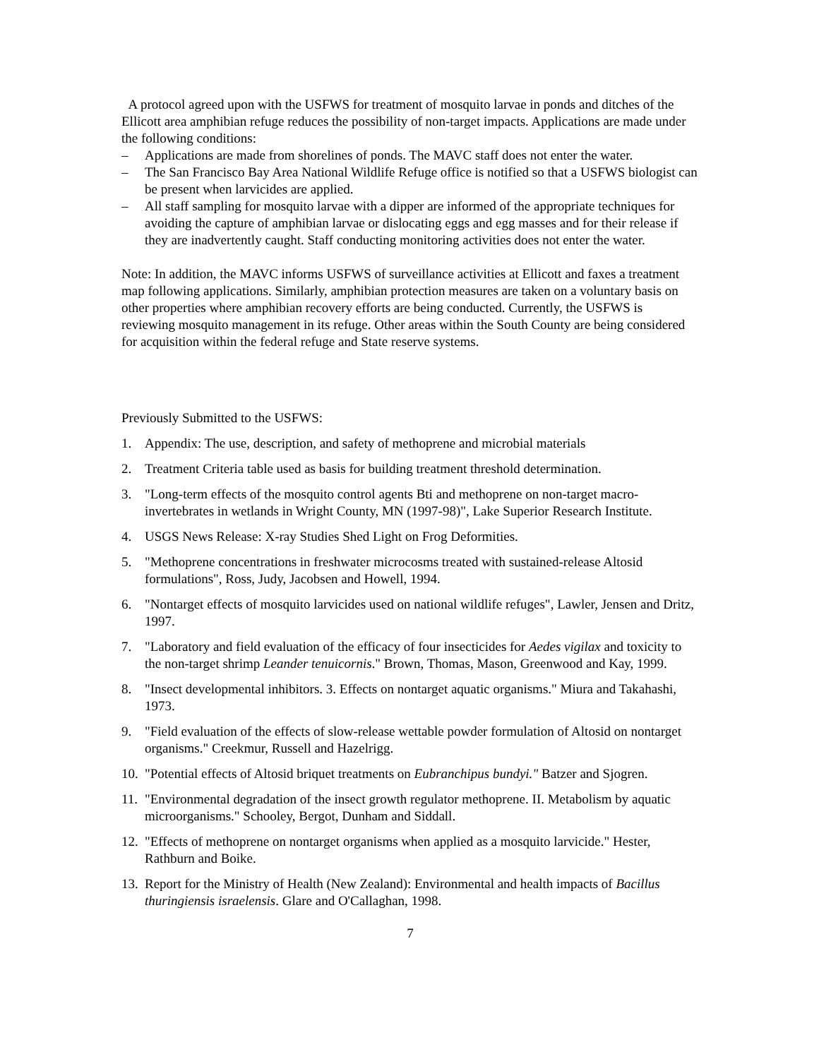A protocol agreed upon with the USFWS for treatment of mosquito larvae in ponds and ditches of the Ellicott area amphibian refuge reduces the possibility of non-target impacts. Applications are made under the following conditions:
– Applications are made from shorelines of ponds. The MAVC staff does not enter the water.
– The San Francisco Bay Area National Wildlife Refuge office is notified so that a USFWS biologist can be present when larvicides are applied.
– All staff sampling for mosquito larvae with a dipper are informed of the appropriate techniques for avoiding the capture of amphibian larvae or dislocating eggs and egg masses and for their release if they are inadvertently caught. Staff conducting monitoring activities does not enter the water.
Note: In addition, the MAVC informs USFWS of surveillance activities at Ellicott and faxes a treatment map following applications. Similarly, amphibian protection measures are taken on a voluntary basis on other properties where amphibian recovery efforts are being conducted. Currently, the USFWS is reviewing mosquito management in its refuge. Other areas within the South County are being considered for acquisition within the federal refuge and State reserve systems.
Previously Submitted to the USFWS:
1. Appendix: The use, description, and safety of methoprene and microbial materials
2. Treatment Criteria table used as basis for building treatment threshold determination.
3. "Long-term effects of the mosquito control agents Bti and methoprene on non-target macro-invertebrates in wetlands in Wright County, MN (1997-98)", Lake Superior Research Institute.
4. USGS News Release: X-ray Studies Shed Light on Frog Deformities.
5. "Methoprene concentrations in freshwater microcosms treated with sustained-release Altosid formulations", Ross, Judy, Jacobsen and Howell, 1994.
6. "Nontarget effects of mosquito larvicides used on national wildlife refuges", Lawler, Jensen and Dritz, 1997.
7. "Laboratory and field evaluation of the efficacy of four insecticides for Aedes vigilax and toxicity to the non-target shrimp Leander tenuicornis." Brown, Thomas, Mason, Greenwood and Kay, 1999.
8. "Insect developmental inhibitors. 3. Effects on nontarget aquatic organisms." Miura and Takahashi, 1973.
9. "Field evaluation of the effects of slow-release wettable powder formulation of Altosid on nontarget organisms." Creekmur, Russell and Hazelrigg.
10. "Potential effects of Altosid briquet treatments on Eubranchipus bundyi." Batzer and Sjogren.
11. "Environmental degradation of the insect growth regulator methoprene. II. Metabolism by aquatic microorganisms." Schooley, Bergot, Dunham and Siddall.
12. "Effects of methoprene on nontarget organisms when applied as a mosquito larvicide." Hester, Rathburn and Boike.
13. Report for the Ministry of Health (New Zealand): Environmental and health impacts of Bacillus thuringiensis israelensis. Glare and O'Callaghan, 1998.
7